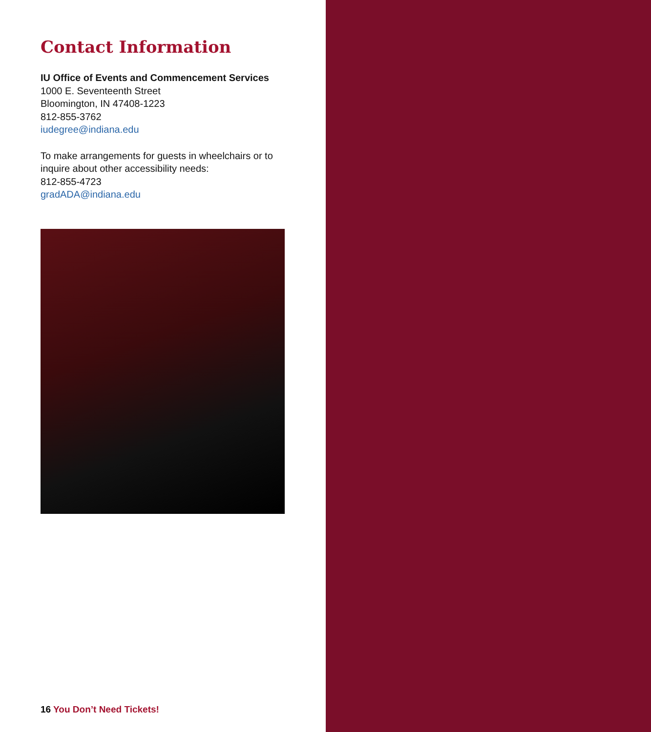Contact Information
IU Office of Events and Commencement Services
1000 E. Seventeenth Street
Bloomington, IN 47408-1223
812-855-3762
iudegree@indiana.edu
To make arrangements for guests in wheelchairs or to inquire about other accessibility needs:
812-855-4723
gradADA@indiana.edu
16 You Don’t Need Tickets!